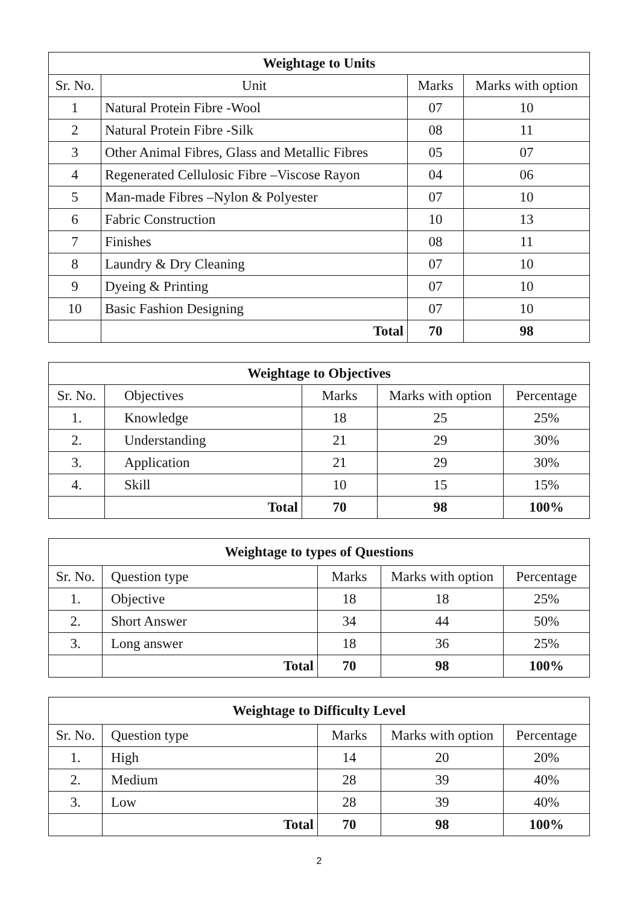| Weightage to Units | | | |
| --- | --- | --- | --- |
| Sr. No. | Unit | Marks | Marks with option |
| 1 | Natural Protein Fibre -Wool | 07 | 10 |
| 2 | Natural Protein Fibre -Silk | 08 | 11 |
| 3 | Other Animal Fibres, Glass and Metallic Fibres | 05 | 07 |
| 4 | Regenerated Cellulosic Fibre –Viscose Rayon | 04 | 06 |
| 5 | Man-made Fibres –Nylon & Polyester | 07 | 10 |
| 6 | Fabric Construction | 10 | 13 |
| 7 | Finishes | 08 | 11 |
| 8 | Laundry & Dry Cleaning | 07 | 10 |
| 9 | Dyeing & Printing | 07 | 10 |
| 10 | Basic Fashion Designing | 07 | 10 |
| | Total | 70 | 98 |
| Weightage to Objectives | | | | |
| --- | --- | --- | --- | --- |
| Sr. No. | Objectives | Marks | Marks with option | Percentage |
| 1. | Knowledge | 18 | 25 | 25% |
| 2. | Understanding | 21 | 29 | 30% |
| 3. | Application | 21 | 29 | 30% |
| 4. | Skill | 10 | 15 | 15% |
| | Total | 70 | 98 | 100% |
| Weightage to types of Questions | | | | |
| --- | --- | --- | --- | --- |
| Sr. No. | Question type | Marks | Marks with option | Percentage |
| 1. | Objective | 18 | 18 | 25% |
| 2. | Short Answer | 34 | 44 | 50% |
| 3. | Long answer | 18 | 36 | 25% |
| | Total | 70 | 98 | 100% |
| Weightage to Difficulty Level | | | | |
| --- | --- | --- | --- | --- |
| Sr. No. | Question type | Marks | Marks with option | Percentage |
| 1. | High | 14 | 20 | 20% |
| 2. | Medium | 28 | 39 | 40% |
| 3. | Low | 28 | 39 | 40% |
| | Total | 70 | 98 | 100% |
2